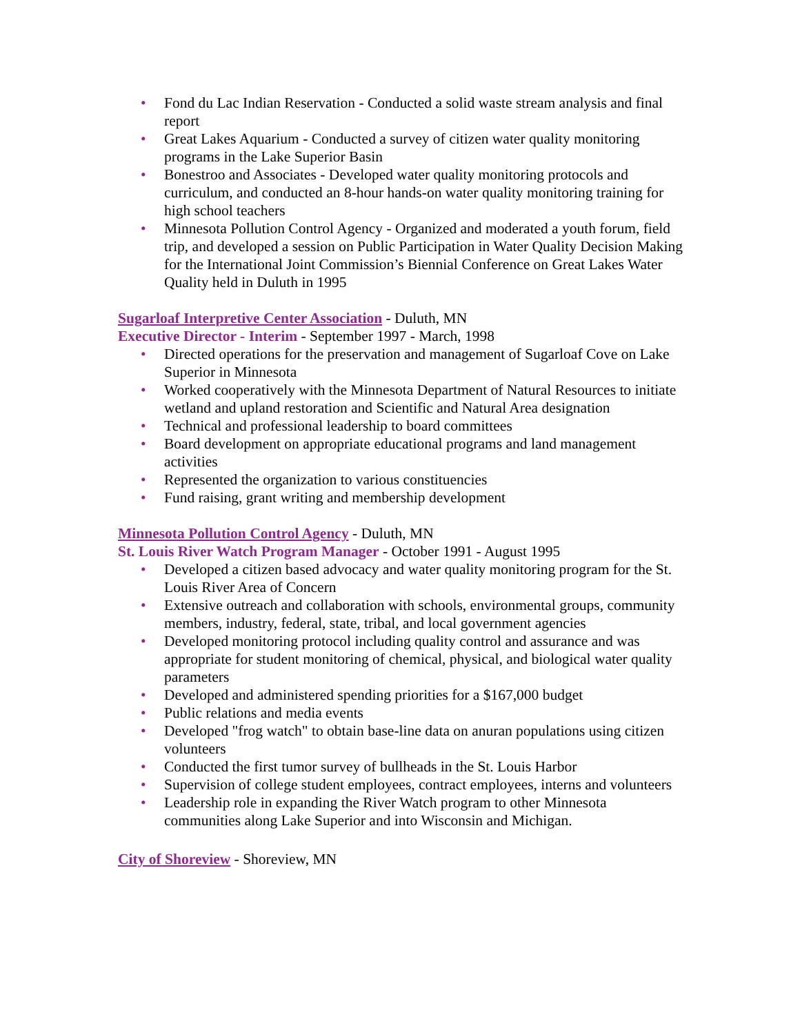• Fond du Lac Indian Reservation - Conducted a solid waste stream analysis and final report
• Great Lakes Aquarium - Conducted a survey of citizen water quality monitoring programs in the Lake Superior Basin
• Bonestroo and Associates - Developed water quality monitoring protocols and curriculum, and conducted an 8-hour hands-on water quality monitoring training for high school teachers
• Minnesota Pollution Control Agency - Organized and moderated a youth forum, field trip, and developed a session on Public Participation in Water Quality Decision Making for the International Joint Commission’s Biennial Conference on Great Lakes Water Quality held in Duluth in 1995
Sugarloaf Interpretive Center Association - Duluth, MN
Executive Director - Interim - September 1997 - March, 1998
• Directed operations for the preservation and management of Sugarloaf Cove on Lake Superior in Minnesota
• Worked cooperatively with the Minnesota Department of Natural Resources to initiate wetland and upland restoration and Scientific and Natural Area designation
• Technical and professional leadership to board committees
• Board development on appropriate educational programs and land management activities
• Represented the organization to various constituencies
• Fund raising, grant writing and membership development
Minnesota Pollution Control Agency - Duluth, MN
St. Louis River Watch Program Manager - October 1991 - August 1995
• Developed a citizen based advocacy and water quality monitoring program for the St. Louis River Area of Concern
• Extensive outreach and collaboration with schools, environmental groups, community members, industry, federal, state, tribal, and local government agencies
• Developed monitoring protocol including quality control and assurance and was appropriate for student monitoring of chemical, physical, and biological water quality parameters
• Developed and administered spending priorities for a $167,000 budget
• Public relations and media events
• Developed "frog watch" to obtain base-line data on anuran populations using citizen volunteers
• Conducted the first tumor survey of bullheads in the St. Louis Harbor
• Supervision of college student employees, contract employees, interns and volunteers
• Leadership role in expanding the River Watch program to other Minnesota communities along Lake Superior and into Wisconsin and Michigan.
City of Shoreview - Shoreview, MN